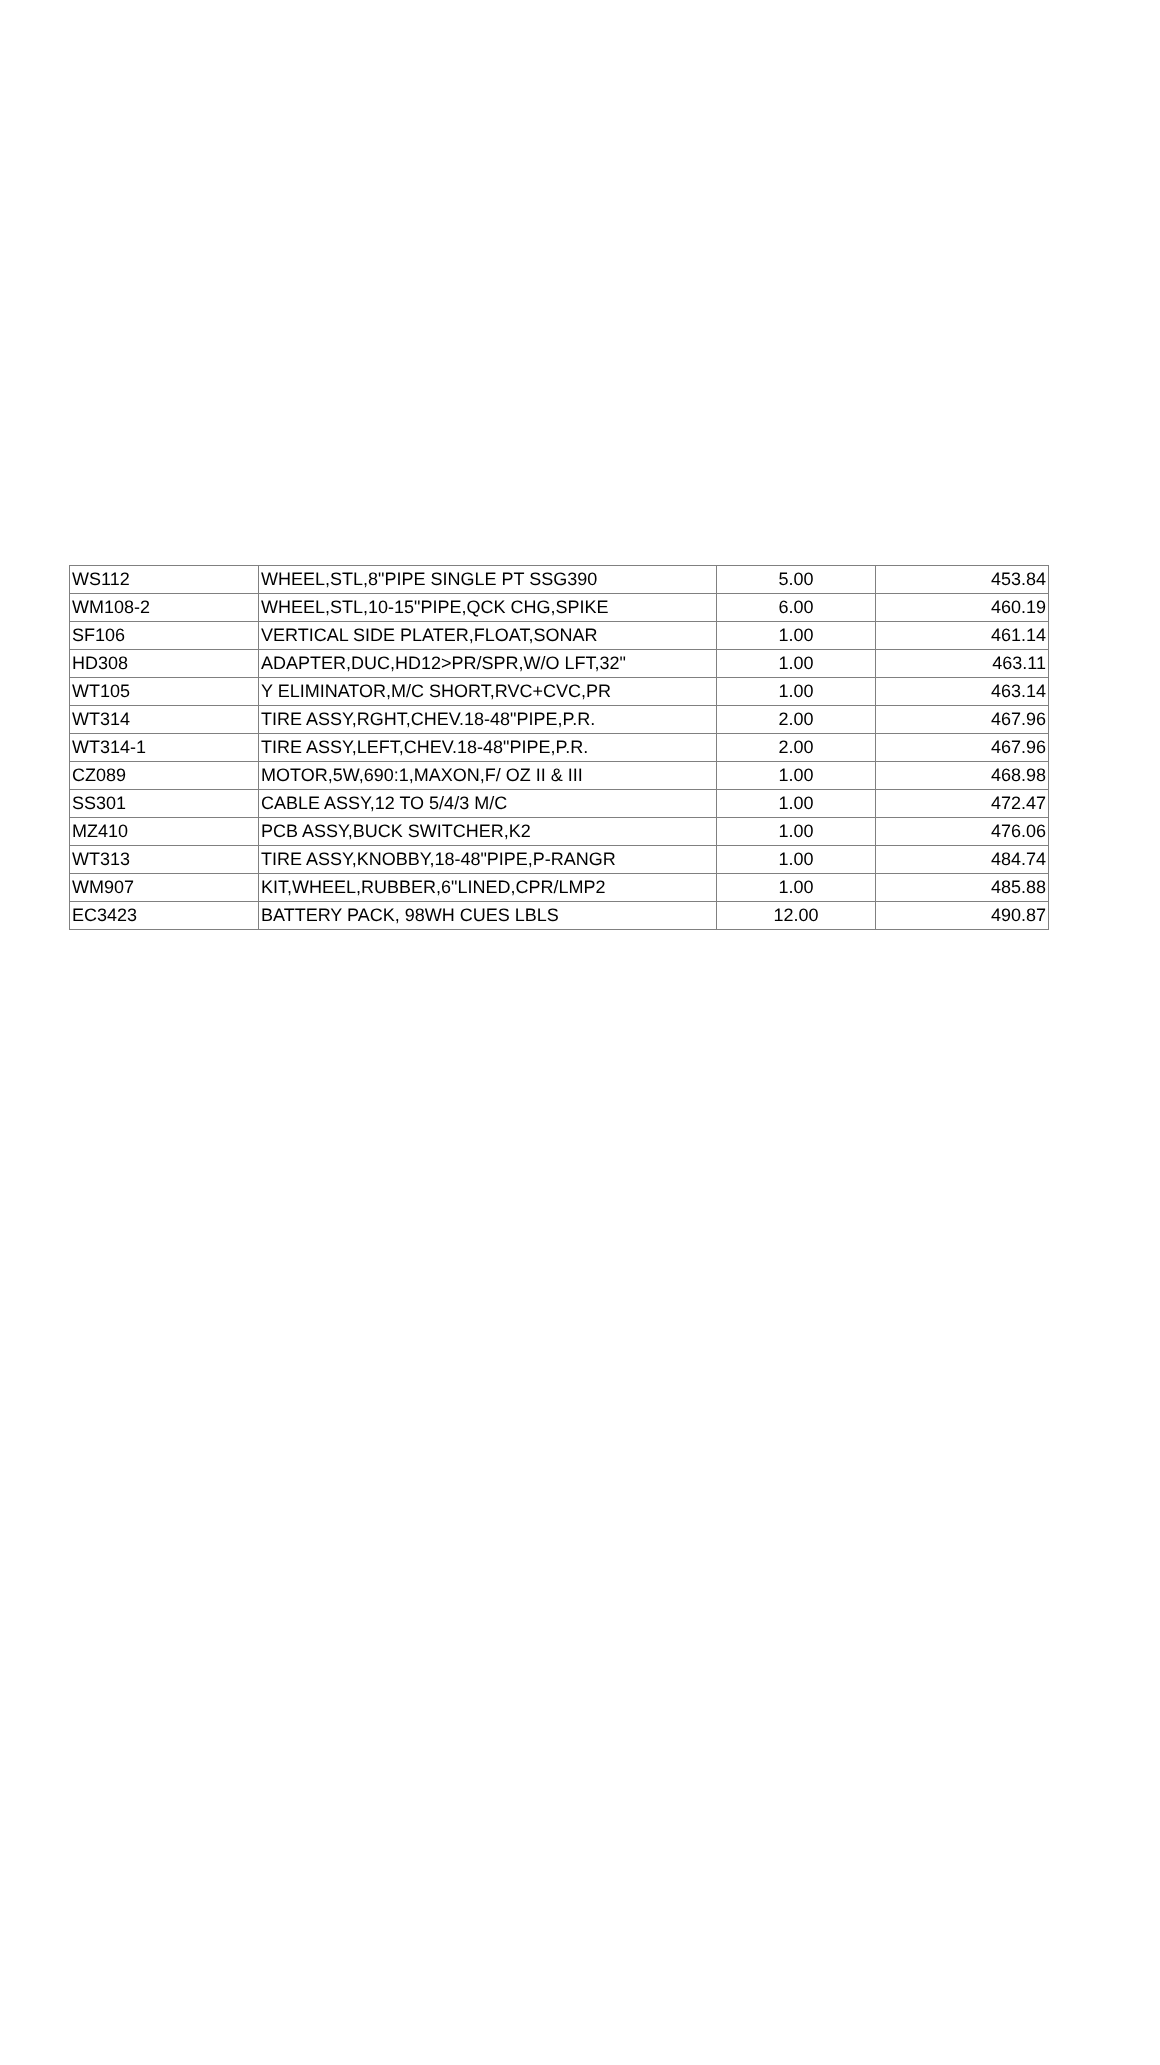| WS112 | WHEEL,STL,8"PIPE SINGLE PT SSG390 | 5.00 | 453.84 |
| WM108-2 | WHEEL,STL,10-15"PIPE,QCK CHG,SPIKE | 6.00 | 460.19 |
| SF106 | VERTICAL SIDE PLATER,FLOAT,SONAR | 1.00 | 461.14 |
| HD308 | ADAPTER,DUC,HD12>PR/SPR,W/O LFT,32" | 1.00 | 463.11 |
| WT105 | Y ELIMINATOR,M/C SHORT,RVC+CVC,PR | 1.00 | 463.14 |
| WT314 | TIRE ASSY,RGHT,CHEV.18-48"PIPE,P.R. | 2.00 | 467.96 |
| WT314-1 | TIRE ASSY,LEFT,CHEV.18-48"PIPE,P.R. | 2.00 | 467.96 |
| CZ089 | MOTOR,5W,690:1,MAXON,F/ OZ II & III | 1.00 | 468.98 |
| SS301 | CABLE ASSY,12 TO 5/4/3 M/C | 1.00 | 472.47 |
| MZ410 | PCB ASSY,BUCK SWITCHER,K2 | 1.00 | 476.06 |
| WT313 | TIRE ASSY,KNOBBY,18-48"PIPE,P-RANGR | 1.00 | 484.74 |
| WM907 | KIT,WHEEL,RUBBER,6"LINED,CPR/LMP2 | 1.00 | 485.88 |
| EC3423 | BATTERY PACK, 98WH CUES LBLS | 12.00 | 490.87 |